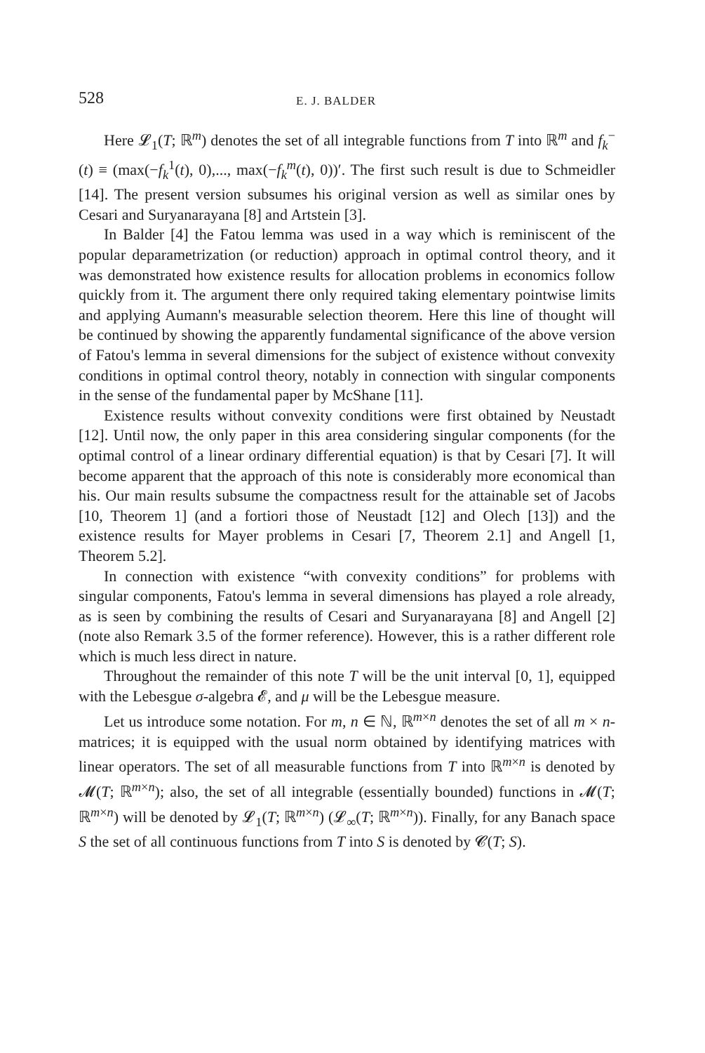528 E. J. BALDER
Here 𝓛<sub>1</sub>(T; ℝ<sup>m</sup>) denotes the set of all integrable functions from T into ℝ<sup>m</sup> and f<sub>k</sub><sup>−</sup>(t) ≡ (max(−f<sub>k</sub><sup>1</sup>(t), 0),..., max(−f<sub>k</sub><sup>m</sup>(t), 0))′. The first such result is due to Schmeidler [14]. The present version subsumes his original version as well as similar ones by Cesari and Suryanarayana [8] and Artstein [3].
In Balder [4] the Fatou lemma was used in a way which is reminiscent of the popular deparametrization (or reduction) approach in optimal control theory, and it was demonstrated how existence results for allocation problems in economics follow quickly from it. The argument there only required taking elementary pointwise limits and applying Aumann's measurable selection theorem. Here this line of thought will be continued by showing the apparently fundamental significance of the above version of Fatou's lemma in several dimensions for the subject of existence without convexity conditions in optimal control theory, notably in connection with singular components in the sense of the fundamental paper by McShane [11].
Existence results without convexity conditions were first obtained by Neustadt [12]. Until now, the only paper in this area considering singular components (for the optimal control of a linear ordinary differential equation) is that by Cesari [7]. It will become apparent that the approach of this note is considerably more economical than his. Our main results subsume the compactness result for the attainable set of Jacobs [10, Theorem 1] (and a fortiori those of Neustadt [12] and Olech [13]) and the existence results for Mayer problems in Cesari [7, Theorem 2.1] and Angell [1, Theorem 5.2].
In connection with existence “with convexity conditions” for problems with singular components, Fatou's lemma in several dimensions has played a role already, as is seen by combining the results of Cesari and Suryanarayana [8] and Angell [2] (note also Remark 3.5 of the former reference). However, this is a rather different role which is much less direct in nature.
Throughout the remainder of this note T will be the unit interval [0, 1], equipped with the Lebesgue σ-algebra 𝓔, and μ will be the Lebesgue measure.
Let us introduce some notation. For m, n ∈ ℕ, ℝ<sup>m×n</sup> denotes the set of all m × n-matrices; it is equipped with the usual norm obtained by identifying matrices with linear operators. The set of all measurable functions from T into ℝ<sup>m×n</sup> is denoted by 𝓜(T; ℝ<sup>m×n</sup>); also, the set of all integrable (essentially bounded) functions in 𝓜(T; ℝ<sup>m×n</sup>) will be denoted by 𝓛<sub>1</sub>(T; ℝ<sup>m×n</sup>) (𝓛<sub>∞</sub>(T; ℝ<sup>m×n</sup>)). Finally, for any Banach space S the set of all continuous functions from T into S is denoted by 𝓒(T; S).